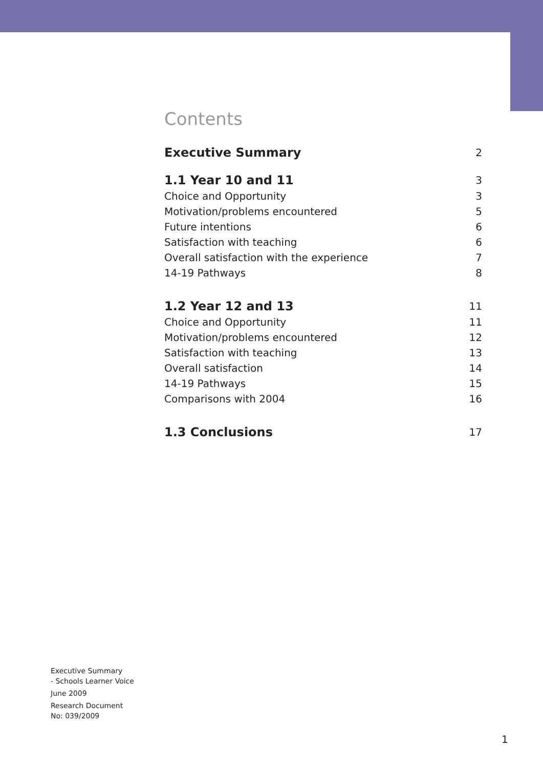Contents
Executive Summary 2
1.1 Year 10 and 11 3
Choice and Opportunity 3
Motivation/problems encountered 5
Future intentions 6
Satisfaction with teaching 6
Overall satisfaction with the experience 7
14-19 Pathways 8
1.2 Year 12 and 13 11
Choice and Opportunity 11
Motivation/problems encountered 12
Satisfaction with teaching 13
Overall satisfaction 14
14-19 Pathways 15
Comparisons with 2004 16
1.3 Conclusions 17
Executive Summary
- Schools Learner Voice
June 2009
Research Document
No: 039/2009
1